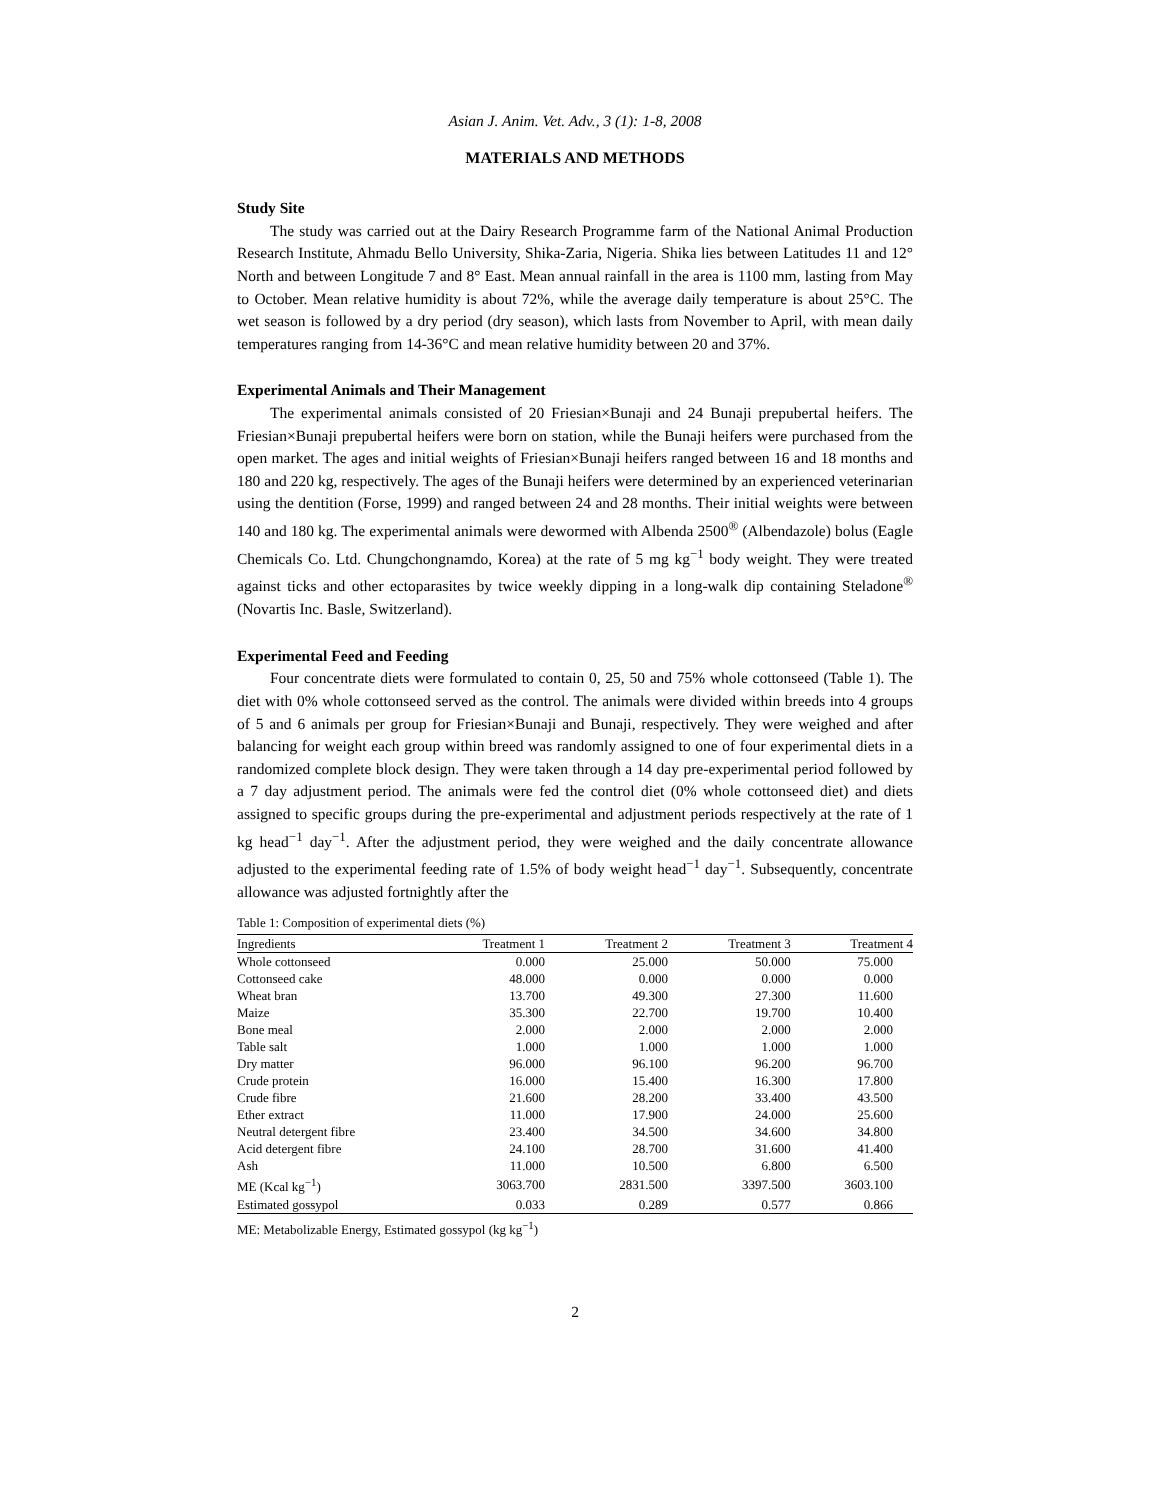Asian J. Anim. Vet. Adv., 3 (1): 1-8, 2008
MATERIALS AND METHODS
Study Site
The study was carried out at the Dairy Research Programme farm of the National Animal Production Research Institute, Ahmadu Bello University, Shika-Zaria, Nigeria. Shika lies between Latitudes 11 and 12° North and between Longitude 7 and 8° East. Mean annual rainfall in the area is 1100 mm, lasting from May to October. Mean relative humidity is about 72%, while the average daily temperature is about 25°C. The wet season is followed by a dry period (dry season), which lasts from November to April, with mean daily temperatures ranging from 14-36°C and mean relative humidity between 20 and 37%.
Experimental Animals and Their Management
The experimental animals consisted of 20 Friesian×Bunaji and 24 Bunaji prepubertal heifers. The Friesian×Bunaji prepubertal heifers were born on station, while the Bunaji heifers were purchased from the open market. The ages and initial weights of Friesian×Bunaji heifers ranged between 16 and 18 months and 180 and 220 kg, respectively. The ages of the Bunaji heifers were determined by an experienced veterinarian using the dentition (Forse, 1999) and ranged between 24 and 28 months. Their initial weights were between 140 and 180 kg. The experimental animals were dewormed with Albenda 2500<sup>®</sup> (Albendazole) bolus (Eagle Chemicals Co. Ltd. Chungchongnamdo, Korea) at the rate of 5 mg kg<sup>−1</sup> body weight. They were treated against ticks and other ectoparasites by twice weekly dipping in a long-walk dip containing Steladone<sup>®</sup> (Novartis Inc. Basle, Switzerland).
Experimental Feed and Feeding
Four concentrate diets were formulated to contain 0, 25, 50 and 75% whole cottonseed (Table 1). The diet with 0% whole cottonseed served as the control. The animals were divided within breeds into 4 groups of 5 and 6 animals per group for Friesian×Bunaji and Bunaji, respectively. They were weighed and after balancing for weight each group within breed was randomly assigned to one of four experimental diets in a randomized complete block design. They were taken through a 14 day pre-experimental period followed by a 7 day adjustment period. The animals were fed the control diet (0% whole cottonseed diet) and diets assigned to specific groups during the pre-experimental and adjustment periods respectively at the rate of 1 kg head<sup>−1</sup> day<sup>−1</sup>. After the adjustment period, they were weighed and the daily concentrate allowance adjusted to the experimental feeding rate of 1.5% of body weight head<sup>−1</sup> day<sup>−1</sup>. Subsequently, concentrate allowance was adjusted fortnightly after the
Table 1: Composition of experimental diets (%)
| Ingredients | Treatment 1 | Treatment 2 | Treatment 3 | Treatment 4 |
| --- | --- | --- | --- | --- |
| Whole cottonseed | 0.000 | 25.000 | 50.000 | 75.000 |
| Cottonseed cake | 48.000 | 0.000 | 0.000 | 0.000 |
| Wheat bran | 13.700 | 49.300 | 27.300 | 11.600 |
| Maize | 35.300 | 22.700 | 19.700 | 10.400 |
| Bone meal | 2.000 | 2.000 | 2.000 | 2.000 |
| Table salt | 1.000 | 1.000 | 1.000 | 1.000 |
| Dry matter | 96.000 | 96.100 | 96.200 | 96.700 |
| Crude protein | 16.000 | 15.400 | 16.300 | 17.800 |
| Crude fibre | 21.600 | 28.200 | 33.400 | 43.500 |
| Ether extract | 11.000 | 17.900 | 24.000 | 25.600 |
| Neutral detergent fibre | 23.400 | 34.500 | 34.600 | 34.800 |
| Acid detergent fibre | 24.100 | 28.700 | 31.600 | 41.400 |
| Ash | 11.000 | 10.500 | 6.800 | 6.500 |
| ME (Kcal kg<sup>−1</sup>) | 3063.700 | 2831.500 | 3397.500 | 3603.100 |
| Estimated gossypol | 0.033 | 0.289 | 0.577 | 0.866 |
ME: Metabolizable Energy, Estimated gossypol (kg kg<sup>−1</sup>)
2